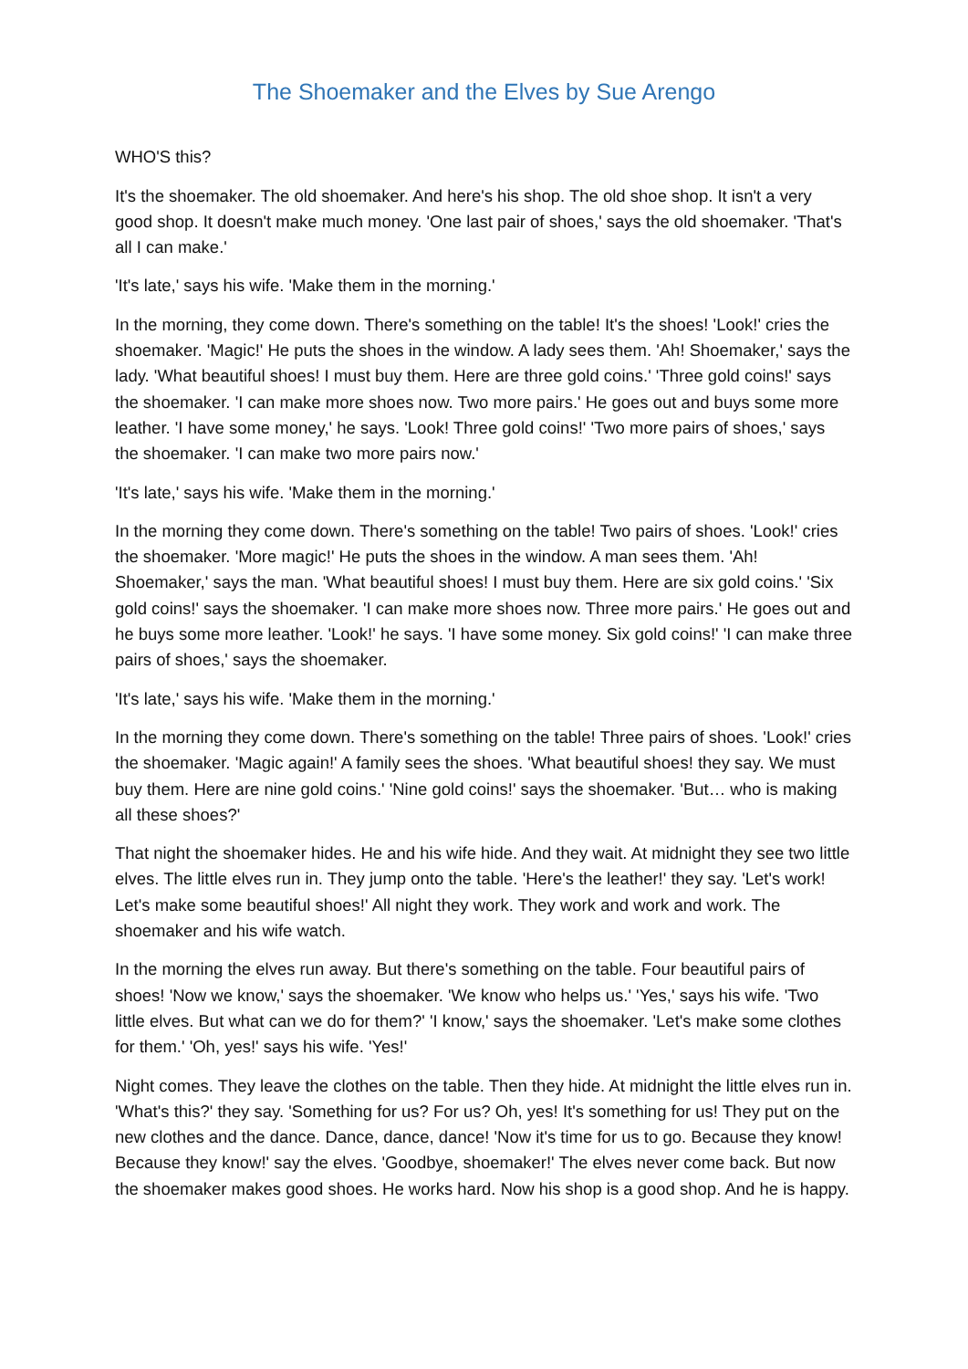The Shoemaker and the Elves by Sue Arengo
WHO'S this?
It's the shoemaker. The old shoemaker. And here's his shop. The old shoe shop. It isn't a very good shop. It doesn't make much money. 'One last pair of shoes,' says the old shoemaker. 'That's all I can make.'
'It's late,' says his wife. 'Make them in the morning.'
In the morning, they come down. There's something on the table! It's the shoes! 'Look!' cries the shoemaker. 'Magic!' He puts the shoes in the window. A lady sees them. 'Ah! Shoemaker,' says the lady. 'What beautiful shoes! I must buy them. Here are three gold coins.' 'Three gold coins!' says the shoemaker. 'I can make more shoes now. Two more pairs.' He goes out and buys some more leather. 'I have some money,' he says. 'Look! Three gold coins!' 'Two more pairs of shoes,' says the shoemaker. 'I can make two more pairs now.'
'It's late,' says his wife. 'Make them in the morning.'
In the morning they come down. There's something on the table! Two pairs of shoes. 'Look!' cries the shoemaker. 'More magic!' He puts the shoes in the window. A man sees them. 'Ah! Shoemaker,' says the man. 'What beautiful shoes! I must buy them. Here are six gold coins.' 'Six gold coins!' says the shoemaker. 'I can make more shoes now. Three more pairs.' He goes out and he buys some more leather. 'Look!' he says. 'I have some money. Six gold coins!' 'I can make three pairs of shoes,' says the shoemaker.
'It's late,' says his wife. 'Make them in the morning.'
In the morning they come down. There's something on the table! Three pairs of shoes. 'Look!' cries the shoemaker. 'Magic again!' A family sees the shoes. 'What beautiful shoes! they say. We must buy them. Here are nine gold coins.' 'Nine gold coins!' says the shoemaker. 'But… who is making all these shoes?'
That night the shoemaker hides. He and his wife hide. And they wait. At midnight they see two little elves. The little elves run in. They jump onto the table. 'Here's the leather!' they say. 'Let's work! Let's make some beautiful shoes!' All night they work. They work and work and work. The shoemaker and his wife watch.
In the morning the elves run away. But there's something on the table. Four beautiful pairs of shoes! 'Now we know,' says the shoemaker. 'We know who helps us.' 'Yes,' says his wife. 'Two little elves. But what can we do for them?' 'I know,' says the shoemaker. 'Let's make some clothes for them.' 'Oh, yes!' says his wife. 'Yes!'
Night comes. They leave the clothes on the table. Then they hide. At midnight the little elves run in. 'What's this?' they say. 'Something for us? For us? Oh, yes! It's something for us! They put on the new clothes and the dance. Dance, dance, dance! 'Now it's time for us to go. Because they know! Because they know!' say the elves. 'Goodbye, shoemaker!' The elves never come back. But now the shoemaker makes good shoes. He works hard. Now his shop is a good shop. And he is happy.